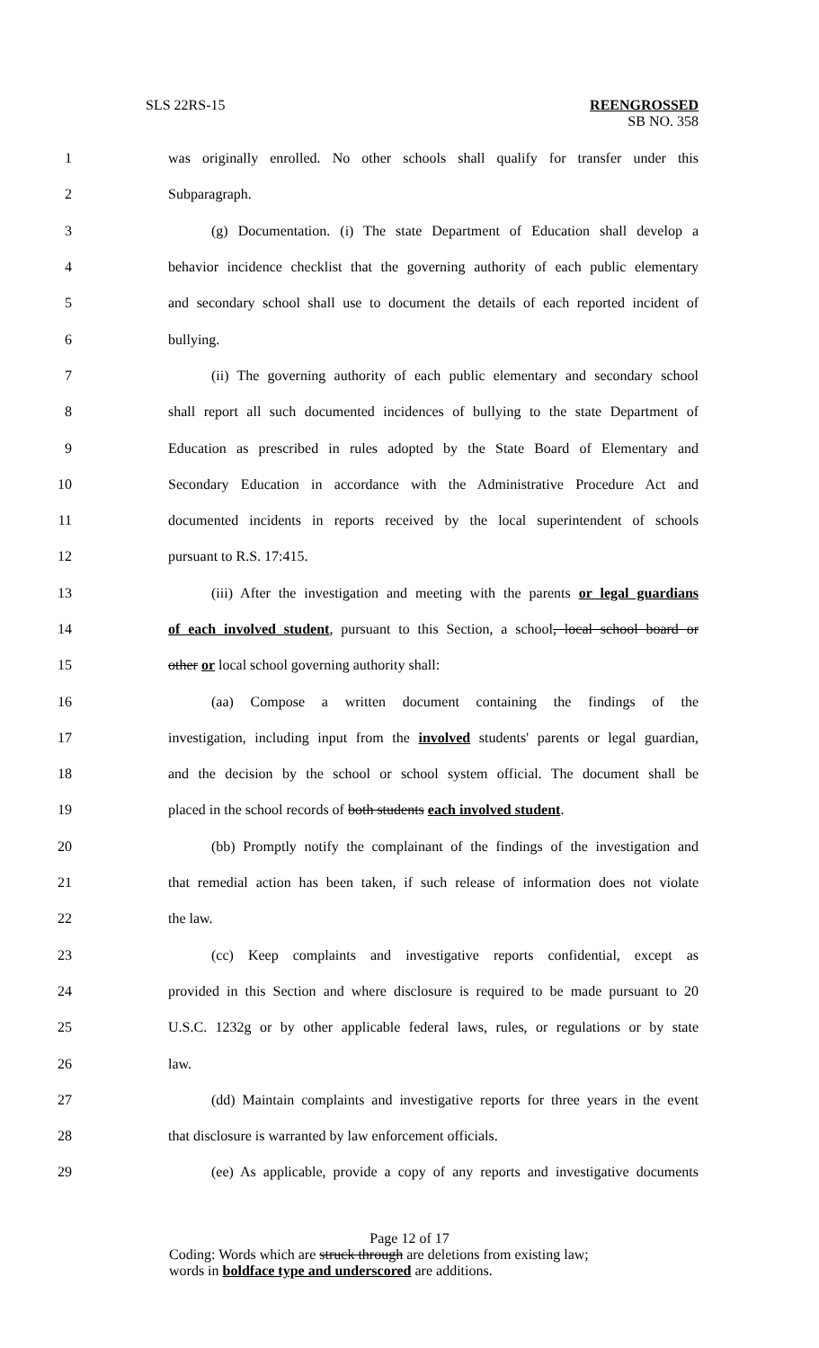SLS 22RS-15 REENGROSSED
SB NO. 358
1 was originally enrolled. No other schools shall qualify for transfer under this
2 Subparagraph.
3 (g) Documentation. (i) The state Department of Education shall develop a
4 behavior incidence checklist that the governing authority of each public elementary
5 and secondary school shall use to document the details of each reported incident of
6 bullying.
7 (ii) The governing authority of each public elementary and secondary school
8 shall report all such documented incidences of bullying to the state Department of
9 Education as prescribed in rules adopted by the State Board of Elementary and
10 Secondary Education in accordance with the Administrative Procedure Act and
11 documented incidents in reports received by the local superintendent of schools
12 pursuant to R.S. 17:415.
13 (iii) After the investigation and meeting with the parents or legal guardians
14 of each involved student, pursuant to this Section, a school, local school board or
15 other or local school governing authority shall:
16 (aa) Compose a written document containing the findings of the
17 investigation, including input from the involved students' parents or legal guardian,
18 and the decision by the school or school system official. The document shall be
19 placed in the school records of both students each involved student.
20 (bb) Promptly notify the complainant of the findings of the investigation and
21 that remedial action has been taken, if such release of information does not violate
22 the law.
23 (cc) Keep complaints and investigative reports confidential, except as
24 provided in this Section and where disclosure is required to be made pursuant to 20
25 U.S.C. 1232g or by other applicable federal laws, rules, or regulations or by state
26 law.
27 (dd) Maintain complaints and investigative reports for three years in the event
28 that disclosure is warranted by law enforcement officials.
29 (ee) As applicable, provide a copy of any reports and investigative documents
Page 12 of 17
Coding: Words which are struck through are deletions from existing law;
words in boldface type and underscored are additions.